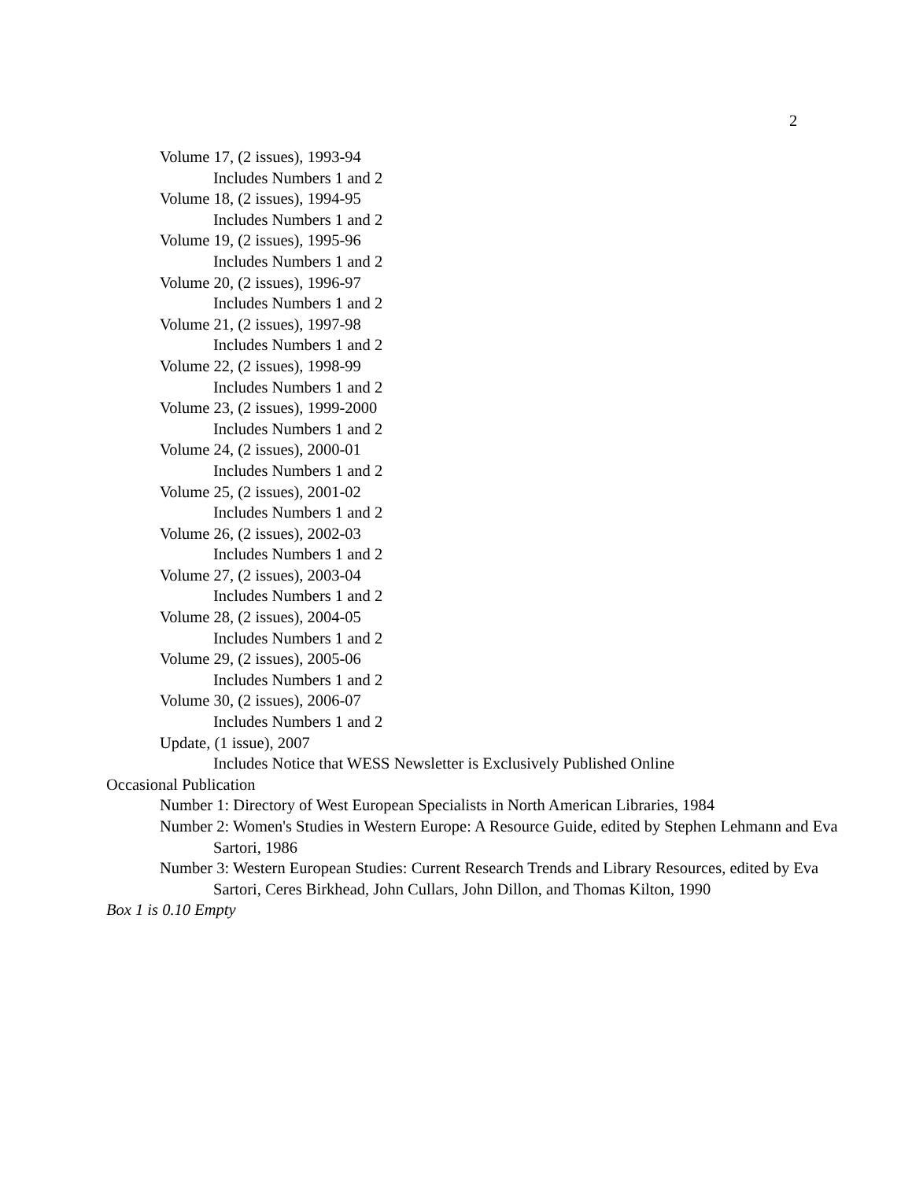2
Volume 17, (2 issues), 1993-94
Includes Numbers 1 and 2
Volume 18, (2 issues), 1994-95
Includes Numbers 1 and 2
Volume 19, (2 issues), 1995-96
Includes Numbers 1 and 2
Volume 20, (2 issues), 1996-97
Includes Numbers 1 and 2
Volume 21, (2 issues), 1997-98
Includes Numbers 1 and 2
Volume 22, (2 issues), 1998-99
Includes Numbers 1 and 2
Volume 23, (2 issues), 1999-2000
Includes Numbers 1 and 2
Volume 24, (2 issues), 2000-01
Includes Numbers 1 and 2
Volume 25, (2 issues), 2001-02
Includes Numbers 1 and 2
Volume 26, (2 issues), 2002-03
Includes Numbers 1 and 2
Volume 27, (2 issues), 2003-04
Includes Numbers 1 and 2
Volume 28, (2 issues), 2004-05
Includes Numbers 1 and 2
Volume 29, (2 issues), 2005-06
Includes Numbers 1 and 2
Volume 30, (2 issues), 2006-07
Includes Numbers 1 and 2
Update, (1 issue), 2007
Includes Notice that WESS Newsletter is Exclusively Published Online
Occasional Publication
Number 1: Directory of West European Specialists in North American Libraries, 1984
Number 2: Women's Studies in Western Europe: A Resource Guide, edited by Stephen Lehmann and Eva Sartori, 1986
Number 3: Western European Studies: Current Research Trends and Library Resources, edited by Eva Sartori, Ceres Birkhead, John Cullars, John Dillon, and Thomas Kilton, 1990
Box 1 is 0.10 Empty